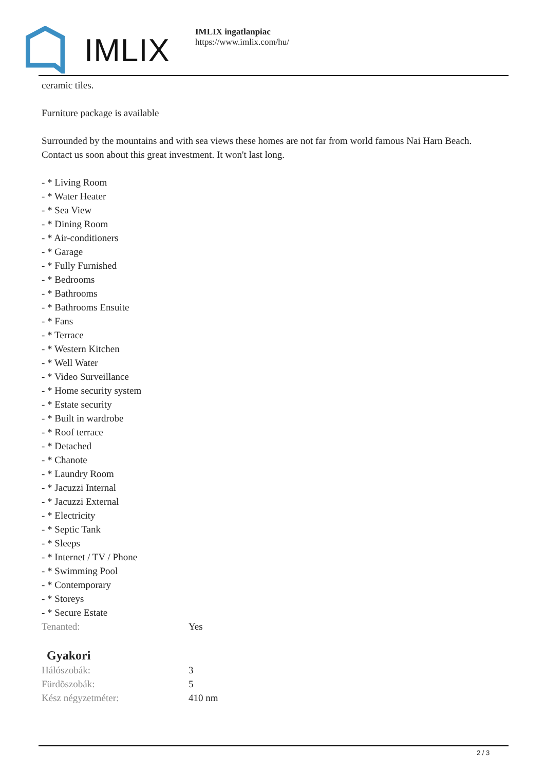IMLIX
IMLIX ingatlanpiac
https://www.imlix.com/hu/
ceramic tiles.
Furniture package is available
Surrounded by the mountains and with sea views these homes are not far from world famous Nai Harn Beach. Contact us soon about this great investment. It won't last long.
- * Living Room
- * Water Heater
- * Sea View
- * Dining Room
- * Air-conditioners
- * Garage
- * Fully Furnished
- * Bedrooms
- * Bathrooms
- * Bathrooms Ensuite
- * Fans
- * Terrace
- * Western Kitchen
- * Well Water
- * Video Surveillance
- * Home security system
- * Estate security
- * Built in wardrobe
- * Roof terrace
- * Detached
- * Chanote
- * Laundry Room
- * Jacuzzi Internal
- * Jacuzzi External
- * Electricity
- * Septic Tank
- * Sleeps
- * Internet / TV / Phone
- * Swimming Pool
- * Contemporary
- * Storeys
- * Secure Estate
| Tenanted: | Yes |
Gyakori
| Hálószobák: | 3 |
| Fürdõszobák: | 5 |
| Kész négyzetméter: | 410 nm |
2 / 3